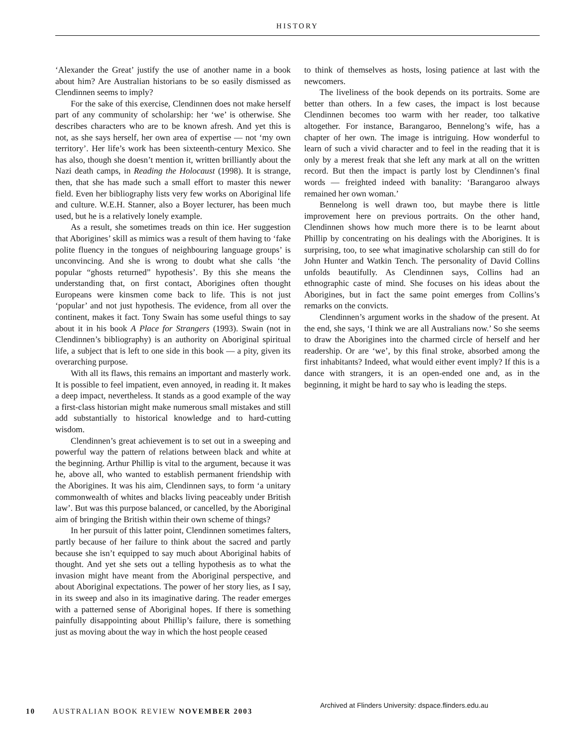HISTORY
‘Alexander the Great’ justify the use of another name in a book about him? Are Australian historians to be so easily dismissed as Clendinnen seems to imply?
For the sake of this exercise, Clendinnen does not make herself part of any community of scholarship: her ‘we’ is otherwise. She describes characters who are to be known afresh. And yet this is not, as she says herself, her own area of expertise — not ‘my own territory’. Her life’s work has been sixteenth-century Mexico. She has also, though she doesn’t mention it, written brilliantly about the Nazi death camps, in Reading the Holocaust (1998). It is strange, then, that she has made such a small effort to master this newer field. Even her bibliography lists very few works on Aboriginal life and culture. W.E.H. Stanner, also a Boyer lecturer, has been much used, but he is a relatively lonely example.
As a result, she sometimes treads on thin ice. Her suggestion that Aborigines’ skill as mimics was a result of them having to ‘fake polite fluency in the tongues of neighbouring language groups’ is unconvincing. And she is wrong to doubt what she calls ‘the popular “ghosts returned” hypothesis’. By this she means the understanding that, on first contact, Aborigines often thought Europeans were kinsmen come back to life. This is not just ‘popular’ and not just hypothesis. The evidence, from all over the continent, makes it fact. Tony Swain has some useful things to say about it in his book A Place for Strangers (1993). Swain (not in Clendinnen’s bibliography) is an authority on Aboriginal spiritual life, a subject that is left to one side in this book — a pity, given its overarching purpose.
With all its flaws, this remains an important and masterly work. It is possible to feel impatient, even annoyed, in reading it. It makes a deep impact, nevertheless. It stands as a good example of the way a first-class historian might make numerous small mistakes and still add substantially to historical knowledge and to hard-cutting wisdom.
Clendinnen’s great achievement is to set out in a sweeping and powerful way the pattern of relations between black and white at the beginning. Arthur Phillip is vital to the argument, because it was he, above all, who wanted to establish permanent friendship with the Aborigines. It was his aim, Clendinnen says, to form ‘a unitary commonwealth of whites and blacks living peaceably under British law’. But was this purpose balanced, or cancelled, by the Aboriginal aim of bringing the British within their own scheme of things?
In her pursuit of this latter point, Clendinnen sometimes falters, partly because of her failure to think about the sacred and partly because she isn’t equipped to say much about Aboriginal habits of thought. And yet she sets out a telling hypothesis as to what the invasion might have meant from the Aboriginal perspective, and about Aboriginal expectations. The power of her story lies, as I say, in its sweep and also in its imaginative daring. The reader emerges with a patterned sense of Aboriginal hopes. If there is something painfully disappointing about Phillip’s failure, there is something just as moving about the way in which the host people ceased
to think of themselves as hosts, losing patience at last with the newcomers.
The liveliness of the book depends on its portraits. Some are better than others. In a few cases, the impact is lost because Clendinnen becomes too warm with her reader, too talkative altogether. For instance, Barangaroo, Bennelong’s wife, has a chapter of her own. The image is intriguing. How wonderful to learn of such a vivid character and to feel in the reading that it is only by a merest freak that she left any mark at all on the written record. But then the impact is partly lost by Clendinnen’s final words — freighted indeed with banality: ‘Barangaroo always remained her own woman.’
Bennelong is well drawn too, but maybe there is little improvement here on previous portraits. On the other hand, Clendinnen shows how much more there is to be learnt about Phillip by concentrating on his dealings with the Aborigines. It is surprising, too, to see what imaginative scholarship can still do for John Hunter and Watkin Tench. The personality of David Collins unfolds beautifully. As Clendinnen says, Collins had an ethnographic caste of mind. She focuses on his ideas about the Aborigines, but in fact the same point emerges from Collins’s remarks on the convicts.
Clendinnen’s argument works in the shadow of the present. At the end, she says, ‘I think we are all Australians now.’ So she seems to draw the Aborigines into the charmed circle of herself and her readership. Or are ‘we’, by this final stroke, absorbed among the first inhabitants? Indeed, what would either event imply? If this is a dance with strangers, it is an open-ended one and, as in the beginning, it might be hard to say who is leading the steps.
Archived at Flinders University: dspace.flinders.edu.au
10 AUSTRALIAN BOOK REVIEW NOVEMBER 2003